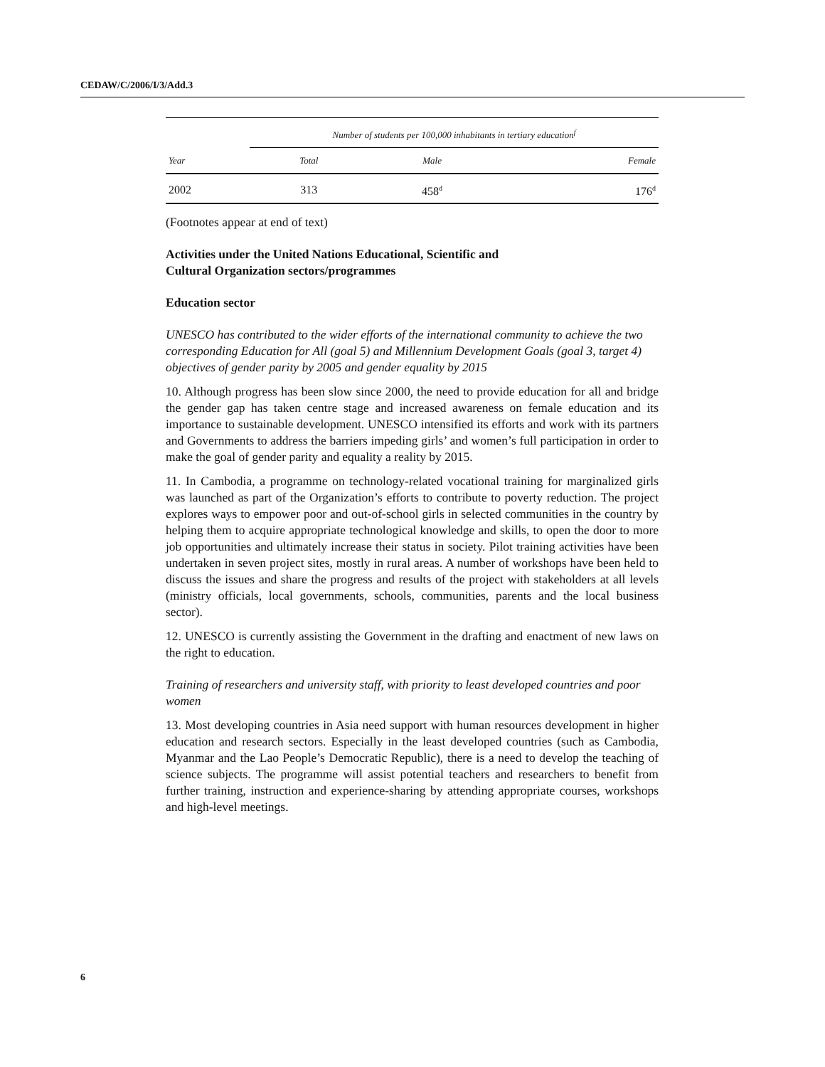CEDAW/C/2006/I/3/Add.3
| | Number of students per 100,000 inhabitants in tertiary education<sup>f</sup> | | |
| --- | --- | --- | --- |
| Year | Total | Male | Female |
| 2002 | 313 | 458<sup>d</sup> | 176<sup>d</sup> |
(Footnotes appear at end of text)
Activities under the United Nations Educational, Scientific and
Cultural Organization sectors/programmes
Education sector
UNESCO has contributed to the wider efforts of the international community to achieve the two corresponding Education for All (goal 5) and Millennium Development Goals (goal 3, target 4) objectives of gender parity by 2005 and gender equality by 2015
10. Although progress has been slow since 2000, the need to provide education for all and bridge the gender gap has taken centre stage and increased awareness on female education and its importance to sustainable development. UNESCO intensified its efforts and work with its partners and Governments to address the barriers impeding girls’ and women’s full participation in order to make the goal of gender parity and equality a reality by 2015.
11. In Cambodia, a programme on technology-related vocational training for marginalized girls was launched as part of the Organization’s efforts to contribute to poverty reduction. The project explores ways to empower poor and out-of-school girls in selected communities in the country by helping them to acquire appropriate technological knowledge and skills, to open the door to more job opportunities and ultimately increase their status in society. Pilot training activities have been undertaken in seven project sites, mostly in rural areas. A number of workshops have been held to discuss the issues and share the progress and results of the project with stakeholders at all levels (ministry officials, local governments, schools, communities, parents and the local business sector).
12. UNESCO is currently assisting the Government in the drafting and enactment of new laws on the right to education.
Training of researchers and university staff, with priority to least developed countries and poor women
13. Most developing countries in Asia need support with human resources development in higher education and research sectors. Especially in the least developed countries (such as Cambodia, Myanmar and the Lao People’s Democratic Republic), there is a need to develop the teaching of science subjects. The programme will assist potential teachers and researchers to benefit from further training, instruction and experience-sharing by attending appropriate courses, workshops and high-level meetings.
6